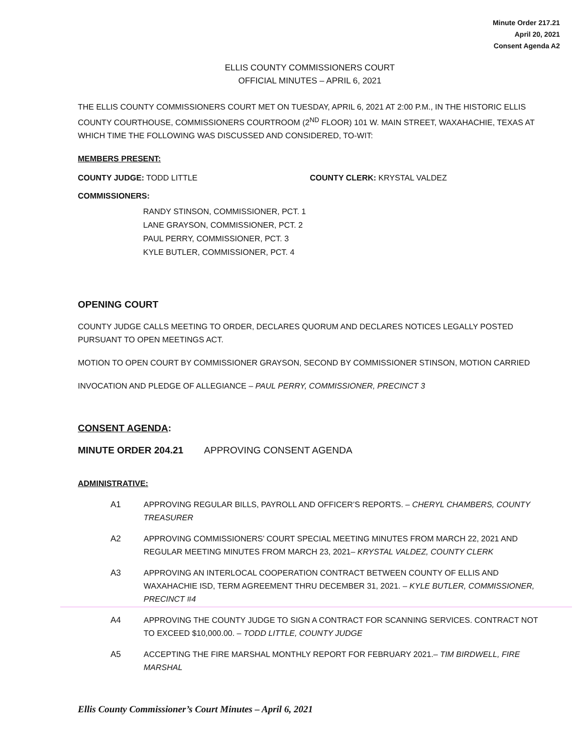Minute Order 217.21
April 20, 2021
Consent Agenda A2
ELLIS COUNTY COMMISSIONERS COURT
OFFICIAL MINUTES – APRIL 6, 2021
THE ELLIS COUNTY COMMISSIONERS COURT MET ON TUESDAY, APRIL 6, 2021 AT 2:00 P.M., IN THE HISTORIC ELLIS COUNTY COURTHOUSE, COMMISSIONERS COURTROOM (2<sup>ND</sup> FLOOR) 101 W. MAIN STREET, WAXAHACHIE, TEXAS AT WHICH TIME THE FOLLOWING WAS DISCUSSED AND CONSIDERED, TO-WIT:
MEMBERS PRESENT:
COUNTY JUDGE: TODD LITTLE COUNTY CLERK: KRYSTAL VALDEZ
COMMISSIONERS:
RANDY STINSON, COMMISSIONER, PCT. 1
LANE GRAYSON, COMMISSIONER, PCT. 2
PAUL PERRY, COMMISSIONER, PCT. 3
KYLE BUTLER, COMMISSIONER, PCT. 4
OPENING COURT
COUNTY JUDGE CALLS MEETING TO ORDER, DECLARES QUORUM AND DECLARES NOTICES LEGALLY POSTED PURSUANT TO OPEN MEETINGS ACT.
MOTION TO OPEN COURT BY COMMISSIONER GRAYSON, SECOND BY COMMISSIONER STINSON, MOTION CARRIED
INVOCATION AND PLEDGE OF ALLEGIANCE – PAUL PERRY, COMMISSIONER, PRECINCT 3
CONSENT AGENDA:
MINUTE ORDER 204.21 APPROVING CONSENT AGENDA
ADMINISTRATIVE:
A1 APPROVING REGULAR BILLS, PAYROLL AND OFFICER’S REPORTS. – CHERYL CHAMBERS, COUNTY TREASURER
A2 APPROVING COMMISSIONERS’ COURT SPECIAL MEETING MINUTES FROM MARCH 22, 2021 AND REGULAR MEETING MINUTES FROM MARCH 23, 2021– KRYSTAL VALDEZ, COUNTY CLERK
A3 APPROVING AN INTERLOCAL COOPERATION CONTRACT BETWEEN COUNTY OF ELLIS AND WAXAHACHIE ISD, TERM AGREEMENT THRU DECEMBER 31, 2021. – KYLE BUTLER, COMMISSIONER, PRECINCT #4
A4 APPROVING THE COUNTY JUDGE TO SIGN A CONTRACT FOR SCANNING SERVICES. CONTRACT NOT TO EXCEED $10,000.00. – TODD LITTLE, COUNTY JUDGE
A5 ACCEPTING THE FIRE MARSHAL MONTHLY REPORT FOR FEBRUARY 2021.– TIM BIRDWELL, FIRE MARSHAL
Ellis County Commissioner’s Court Minutes – April 6, 2021